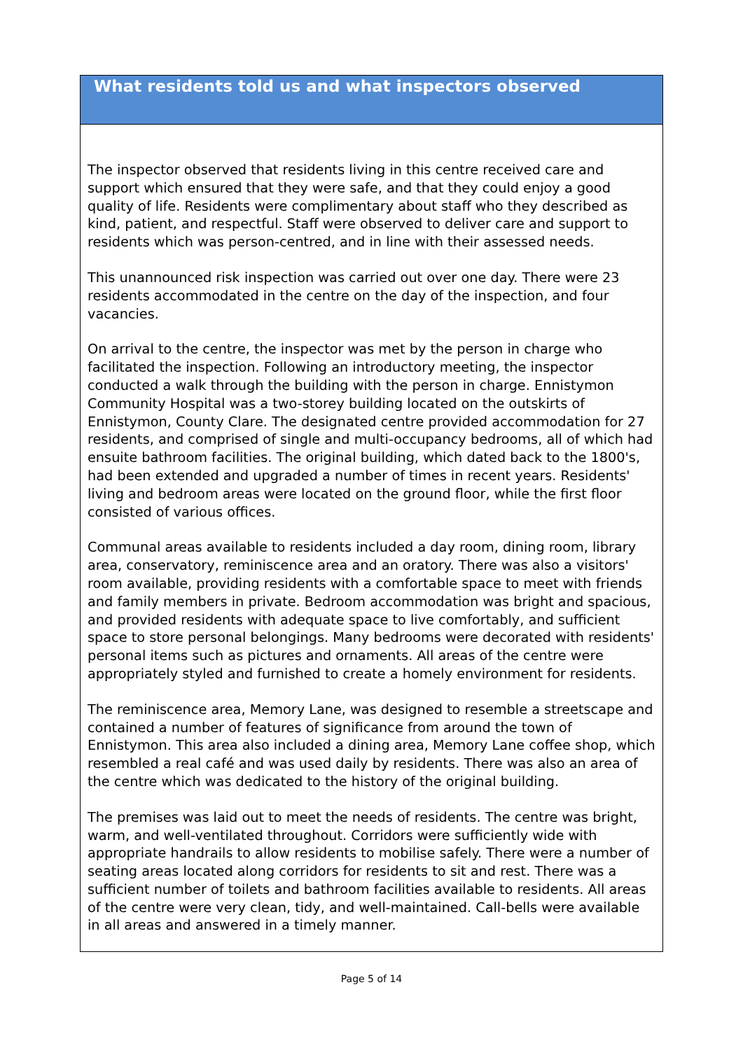What residents told us and what inspectors observed
The inspector observed that residents living in this centre received care and support which ensured that they were safe, and that they could enjoy a good quality of life. Residents were complimentary about staff who they described as kind, patient, and respectful. Staff were observed to deliver care and support to residents which was person-centred, and in line with their assessed needs.
This unannounced risk inspection was carried out over one day. There were 23 residents accommodated in the centre on the day of the inspection, and four vacancies.
On arrival to the centre, the inspector was met by the person in charge who facilitated the inspection. Following an introductory meeting, the inspector conducted a walk through the building with the person in charge. Ennistymon Community Hospital was a two-storey building located on the outskirts of Ennistymon, County Clare. The designated centre provided accommodation for 27 residents, and comprised of single and multi-occupancy bedrooms, all of which had ensuite bathroom facilities. The original building, which dated back to the 1800's, had been extended and upgraded a number of times in recent years. Residents' living and bedroom areas were located on the ground floor, while the first floor consisted of various offices.
Communal areas available to residents included a day room, dining room, library area, conservatory, reminiscence area and an oratory. There was also a visitors' room available, providing residents with a comfortable space to meet with friends and family members in private. Bedroom accommodation was bright and spacious, and provided residents with adequate space to live comfortably, and sufficient space to store personal belongings. Many bedrooms were decorated with residents' personal items such as pictures and ornaments. All areas of the centre were appropriately styled and furnished to create a homely environment for residents.
The reminiscence area, Memory Lane, was designed to resemble a streetscape and contained a number of features of significance from around the town of Ennistymon. This area also included a dining area, Memory Lane coffee shop, which resembled a real café and was used daily by residents. There was also an area of the centre which was dedicated to the history of the original building.
The premises was laid out to meet the needs of residents. The centre was bright, warm, and well-ventilated throughout. Corridors were sufficiently wide with appropriate handrails to allow residents to mobilise safely. There were a number of seating areas located along corridors for residents to sit and rest. There was a sufficient number of toilets and bathroom facilities available to residents. All areas of the centre were very clean, tidy, and well-maintained. Call-bells were available in all areas and answered in a timely manner.
Page 5 of 14